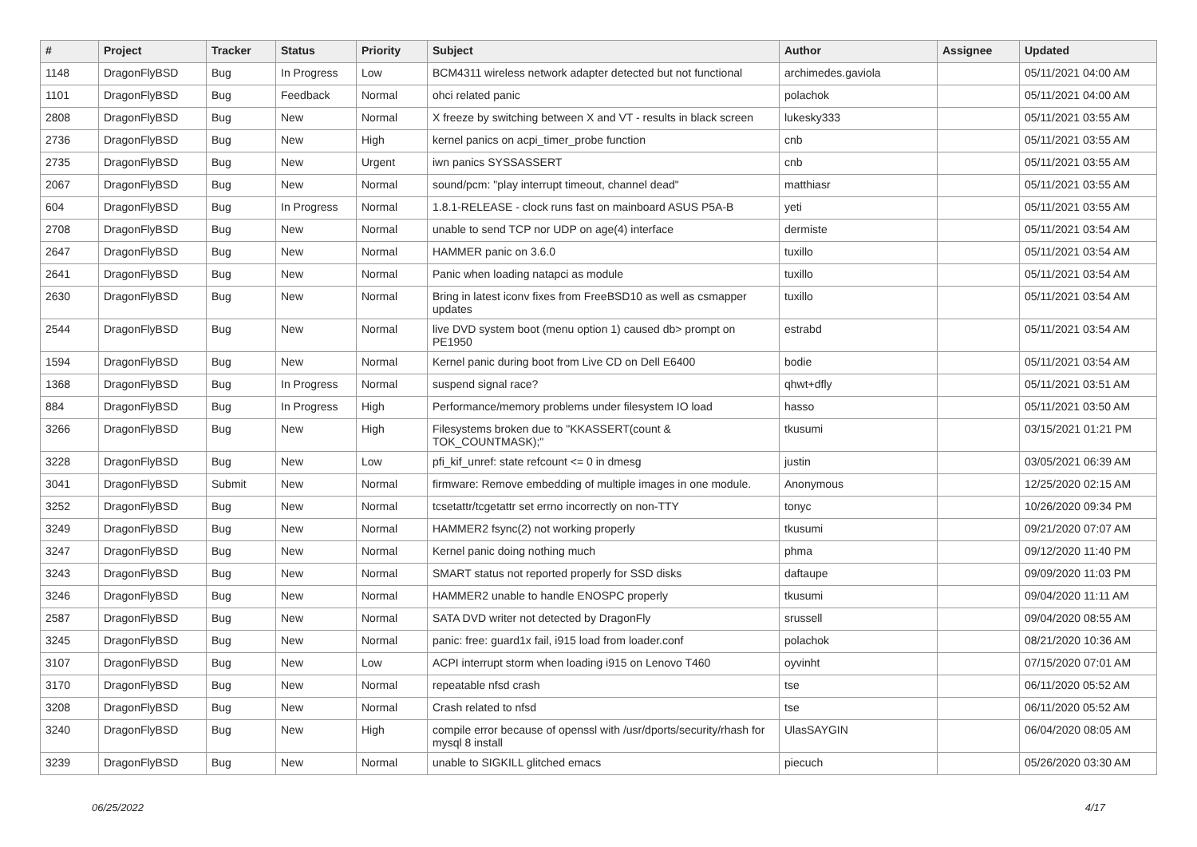| # | Project | Tracker | Status | Priority | Subject | Author | Assignee | Updated |
| --- | --- | --- | --- | --- | --- | --- | --- | --- |
| 1148 | DragonFlyBSD | Bug | In Progress | Low | BCM4311 wireless network adapter detected but not functional | archimedes.gaviola | | 05/11/2021 04:00 AM |
| 1101 | DragonFlyBSD | Bug | Feedback | Normal | ohci related panic | polachok | | 05/11/2021 04:00 AM |
| 2808 | DragonFlyBSD | Bug | New | Normal | X freeze by switching between X and VT - results in black screen | lukesky333 | | 05/11/2021 03:55 AM |
| 2736 | DragonFlyBSD | Bug | New | High | kernel panics on acpi_timer_probe function | cnb | | 05/11/2021 03:55 AM |
| 2735 | DragonFlyBSD | Bug | New | Urgent | iwn panics SYSSASSERT | cnb | | 05/11/2021 03:55 AM |
| 2067 | DragonFlyBSD | Bug | New | Normal | sound/pcm: "play interrupt timeout, channel dead" | matthiasr | | 05/11/2021 03:55 AM |
| 604 | DragonFlyBSD | Bug | In Progress | Normal | 1.8.1-RELEASE - clock runs fast on mainboard ASUS P5A-B | yeti | | 05/11/2021 03:55 AM |
| 2708 | DragonFlyBSD | Bug | New | Normal | unable to send TCP nor UDP on age(4) interface | dermiste | | 05/11/2021 03:54 AM |
| 2647 | DragonFlyBSD | Bug | New | Normal | HAMMER panic on 3.6.0 | tuxillo | | 05/11/2021 03:54 AM |
| 2641 | DragonFlyBSD | Bug | New | Normal | Panic when loading natapci as module | tuxillo | | 05/11/2021 03:54 AM |
| 2630 | DragonFlyBSD | Bug | New | Normal | Bring in latest iconv fixes from FreeBSD10 as well as csmapper updates | tuxillo | | 05/11/2021 03:54 AM |
| 2544 | DragonFlyBSD | Bug | New | Normal | live DVD system boot (menu option 1) caused db> prompt on PE1950 | estrabd | | 05/11/2021 03:54 AM |
| 1594 | DragonFlyBSD | Bug | New | Normal | Kernel panic during boot from Live CD on Dell E6400 | bodie | | 05/11/2021 03:54 AM |
| 1368 | DragonFlyBSD | Bug | In Progress | Normal | suspend signal race? | qhwt+dfly | | 05/11/2021 03:51 AM |
| 884 | DragonFlyBSD | Bug | In Progress | High | Performance/memory problems under filesystem IO load | hasso | | 05/11/2021 03:50 AM |
| 3266 | DragonFlyBSD | Bug | New | High | Filesystems broken due to "KKASSERT(count & TOK_COUNTMASK);" | tkusumi | | 03/15/2021 01:21 PM |
| 3228 | DragonFlyBSD | Bug | New | Low | pfi_kif_unref: state refcount <= 0 in dmesg | justin | | 03/05/2021 06:39 AM |
| 3041 | DragonFlyBSD | Submit | New | Normal | firmware: Remove embedding of multiple images in one module. | Anonymous | | 12/25/2020 02:15 AM |
| 3252 | DragonFlyBSD | Bug | New | Normal | tcsetattr/tcgetattr set errno incorrectly on non-TTY | tonyc | | 10/26/2020 09:34 PM |
| 3249 | DragonFlyBSD | Bug | New | Normal | HAMMER2 fsync(2) not working properly | tkusumi | | 09/21/2020 07:07 AM |
| 3247 | DragonFlyBSD | Bug | New | Normal | Kernel panic doing nothing much | phma | | 09/12/2020 11:40 PM |
| 3243 | DragonFlyBSD | Bug | New | Normal | SMART status not reported properly for SSD disks | daftaupe | | 09/09/2020 11:03 PM |
| 3246 | DragonFlyBSD | Bug | New | Normal | HAMMER2 unable to handle ENOSPC properly | tkusumi | | 09/04/2020 11:11 AM |
| 2587 | DragonFlyBSD | Bug | New | Normal | SATA DVD writer not detected by DragonFly | srussell | | 09/04/2020 08:55 AM |
| 3245 | DragonFlyBSD | Bug | New | Normal | panic: free: guard1x fail, i915 load from loader.conf | polachok | | 08/21/2020 10:36 AM |
| 3107 | DragonFlyBSD | Bug | New | Low | ACPI interrupt storm when loading i915 on Lenovo T460 | oyvinht | | 07/15/2020 07:01 AM |
| 3170 | DragonFlyBSD | Bug | New | Normal | repeatable nfsd crash | tse | | 06/11/2020 05:52 AM |
| 3208 | DragonFlyBSD | Bug | New | Normal | Crash related to nfsd | tse | | 06/11/2020 05:52 AM |
| 3240 | DragonFlyBSD | Bug | New | High | compile error because of openssl with /usr/dports/security/rhash for mysql 8 install | UlasSAYGIN | | 06/04/2020 08:05 AM |
| 3239 | DragonFlyBSD | Bug | New | Normal | unable to SIGKILL glitched emacs | piecuch | | 05/26/2020 03:30 AM |
06/25/2022 4/17